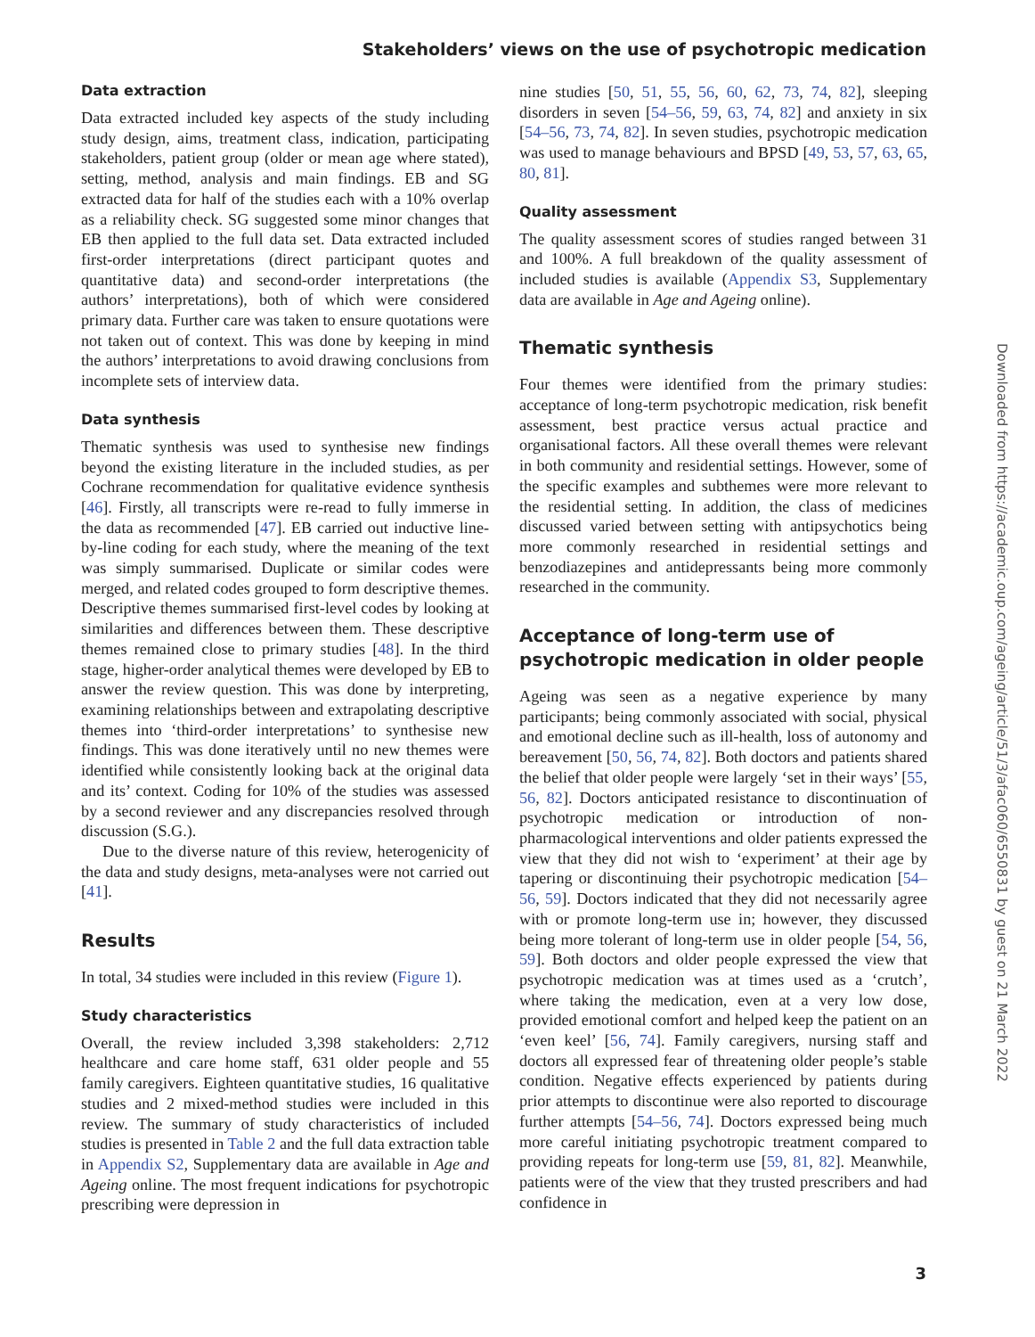Stakeholders’ views on the use of psychotropic medication
Data extraction
Data extracted included key aspects of the study including study design, aims, treatment class, indication, participating stakeholders, patient group (older or mean age where stated), setting, method, analysis and main findings. EB and SG extracted data for half of the studies each with a 10% overlap as a reliability check. SG suggested some minor changes that EB then applied to the full data set. Data extracted included first-order interpretations (direct participant quotes and quantitative data) and second-order interpretations (the authors’ interpretations), both of which were considered primary data. Further care was taken to ensure quotations were not taken out of context. This was done by keeping in mind the authors’ interpretations to avoid drawing conclusions from incomplete sets of interview data.
Data synthesis
Thematic synthesis was used to synthesise new findings beyond the existing literature in the included studies, as per Cochrane recommendation for qualitative evidence synthesis [46]. Firstly, all transcripts were re-read to fully immerse in the data as recommended [47]. EB carried out inductive line-by-line coding for each study, where the meaning of the text was simply summarised. Duplicate or similar codes were merged, and related codes grouped to form descriptive themes. Descriptive themes summarised first-level codes by looking at similarities and differences between them. These descriptive themes remained close to primary studies [48]. In the third stage, higher-order analytical themes were developed by EB to answer the review question. This was done by interpreting, examining relationships between and extrapolating descriptive themes into ‘third-order interpretations’ to synthesise new findings. This was done iteratively until no new themes were identified while consistently looking back at the original data and its’ context. Coding for 10% of the studies was assessed by a second reviewer and any discrepancies resolved through discussion (S.G.).
Due to the diverse nature of this review, heterogenicity of the data and study designs, meta-analyses were not carried out [41].
Results
In total, 34 studies were included in this review (Figure 1).
Study characteristics
Overall, the review included 3,398 stakeholders: 2,712 healthcare and care home staff, 631 older people and 55 family caregivers. Eighteen quantitative studies, 16 qualitative studies and 2 mixed-method studies were included in this review. The summary of study characteristics of included studies is presented in Table 2 and the full data extraction table in Appendix S2, Supplementary data are available in Age and Ageing online. The most frequent indications for psychotropic prescribing were depression in
nine studies [50, 51, 55, 56, 60, 62, 73, 74, 82], sleeping disorders in seven [54–56, 59, 63, 74, 82] and anxiety in six [54–56, 73, 74, 82]. In seven studies, psychotropic medication was used to manage behaviours and BPSD [49, 53, 57, 63, 65, 80, 81].
Quality assessment
The quality assessment scores of studies ranged between 31 and 100%. A full breakdown of the quality assessment of included studies is available (Appendix S3, Supplementary data are available in Age and Ageing online).
Thematic synthesis
Four themes were identified from the primary studies: acceptance of long-term psychotropic medication, risk benefit assessment, best practice versus actual practice and organisational factors. All these overall themes were relevant in both community and residential settings. However, some of the specific examples and subthemes were more relevant to the residential setting. In addition, the class of medicines discussed varied between setting with antipsychotics being more commonly researched in residential settings and benzodiazepines and antidepressants being more commonly researched in the community.
Acceptance of long-term use of psychotropic medication in older people
Ageing was seen as a negative experience by many participants; being commonly associated with social, physical and emotional decline such as ill-health, loss of autonomy and bereavement [50, 56, 74, 82]. Both doctors and patients shared the belief that older people were largely ‘set in their ways’ [55, 56, 82]. Doctors anticipated resistance to discontinuation of psychotropic medication or introduction of non-pharmacological interventions and older patients expressed the view that they did not wish to ‘experiment’ at their age by tapering or discontinuing their psychotropic medication [54–56, 59]. Doctors indicated that they did not necessarily agree with or promote long-term use in; however, they discussed being more tolerant of long-term use in older people [54, 56, 59]. Both doctors and older people expressed the view that psychotropic medication was at times used as a ‘crutch’, where taking the medication, even at a very low dose, provided emotional comfort and helped keep the patient on an ‘even keel’ [56, 74]. Family caregivers, nursing staff and doctors all expressed fear of threatening older people’s stable condition. Negative effects experienced by patients during prior attempts to discontinue were also reported to discourage further attempts [54–56, 74]. Doctors expressed being much more careful initiating psychotropic treatment compared to providing repeats for long-term use [59, 81, 82]. Meanwhile, patients were of the view that they trusted prescribers and had confidence in
Downloaded from https://academic.oup.com/ageing/article/51/3/afac060/6550831 by guest on 21 March 2022
3